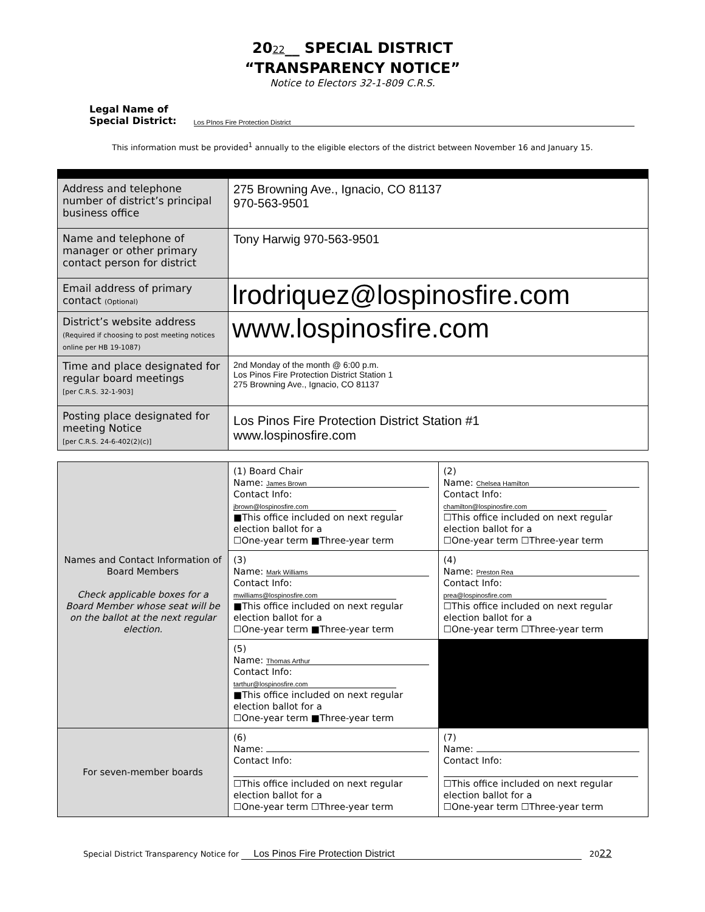2022__ SPECIAL DISTRICT
“TRANSPARENCY NOTICE”
Notice to Electors 32-1-809 C.R.S.
Legal Name of
Special District:
Los PInos Fire Protection District
This information must be provided<sup>1</sup> annually to the eligible electors of the district between November 16 and January 15.
| Address and telephone number of district’s principal business office | 275 Browning Ave., Ignacio, CO 81137 970-563-9501 |
| Name and telephone of manager or other primary contact person for district | Tony Harwig 970-563-9501 |
| Email address of primary contact (Optional) | lrodriquez@lospinosfire.com |
| District’s website address (Required if choosing to post meeting notices online per HB 19-1087) | www.lospinosfire.com |
| Time and place designated for regular board meetings [per C.R.S. 32-1-903] | 2nd Monday of the month @ 6:00 p.m. Los Pinos Fire Protection District Station 1 275 Browning Ave., Ignacio, CO 81137 |
| Posting place designated for meeting Notice [per C.R.S. 24-6-402(2)(c)] | Los Pinos Fire Protection District Station #1 www.lospinosfire.com |
| Names and Contact Information of Board Members Check applicable boxes for a Board Member whose seat will be on the ballot at the next regular election. | (1) Board Chair Name: James Brown Contact Info: jbrown@lospinosfire.com ■This office included on next regular election ballot for a ☐One-year term ■Three-year term | (2) Name: Chelsea Hamilton Contact Info: chamilton@lospinosfire.com ☐This office included on next regular election ballot for a ☐One-year term ☐Three-year term |
| | (3) Name: Mark Williams Contact Info: mwilliams@lospinosfire.com ■This office included on next regular election ballot for a ☐One-year term ■Three-year term | (4) Name: Preston Rea Contact Info: prea@lospinosfire.com ☐This office included on next regular election ballot for a ☐One-year term ☐Three-year term |
| | (5) Name: Thomas Arthur Contact Info: tarthur@lospinosfire.com ■This office included on next regular election ballot for a ☐One-year term ■Three-year term | |
| For seven-member boards | (6) Name: Contact Info: ☐This office included on next regular election ballot for a ☐One-year term ☐Three-year term | (7) Name: Contact Info: ☐This office included on next regular election ballot for a ☐One-year term ☐Three-year term |
Special District Transparency Notice for Los Pinos Fire Protection District 2022